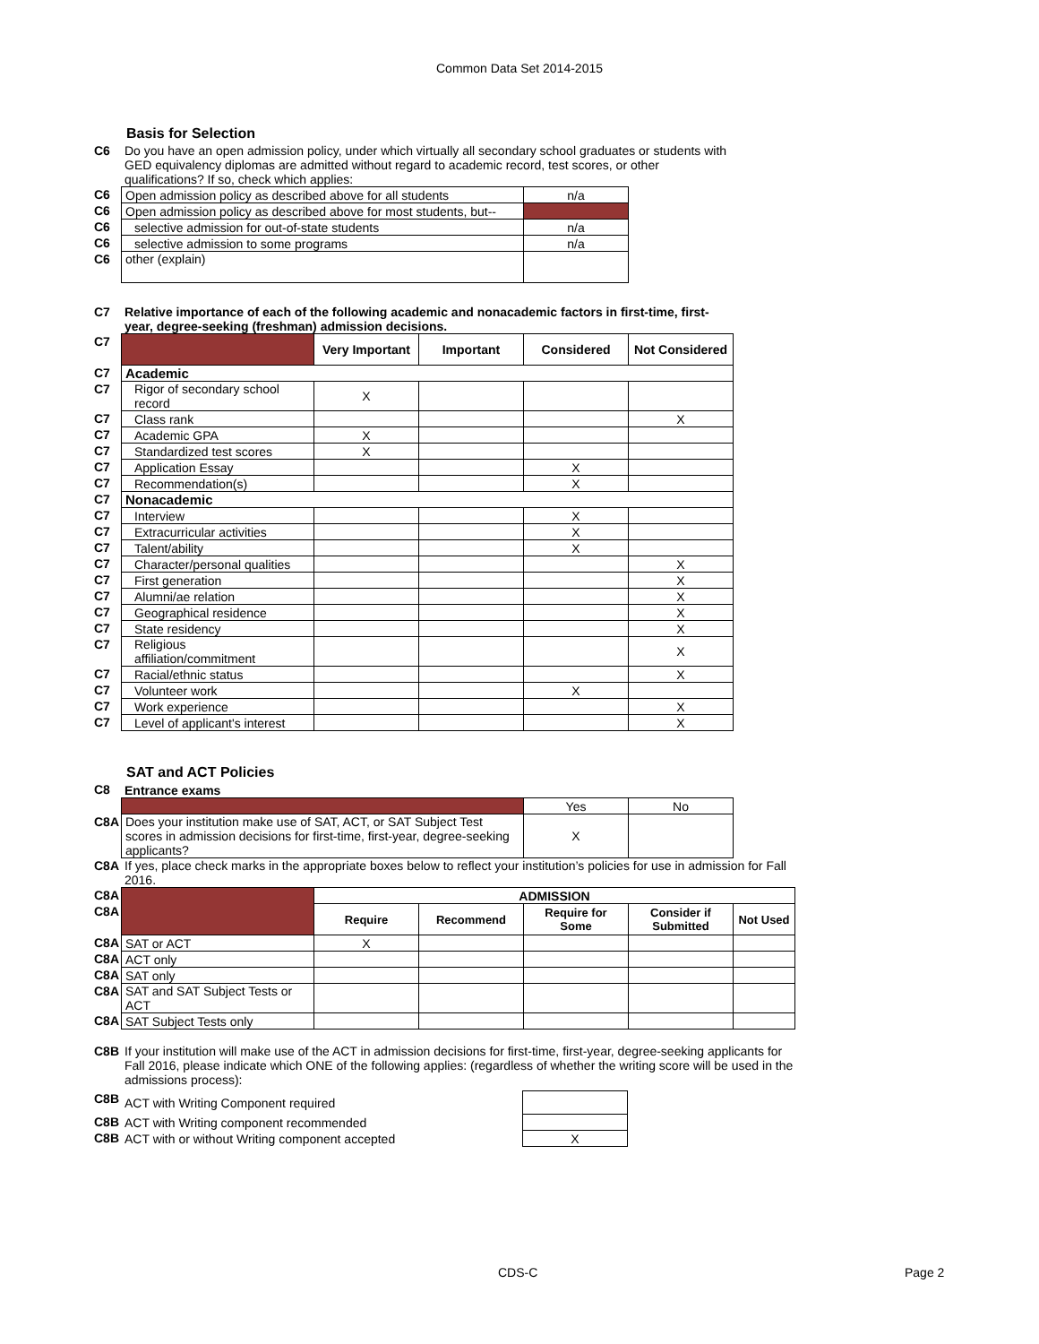Common Data Set 2014-2015
Basis for Selection
| C6 | Do you have an open admission policy, under which virtually all secondary school graduates or students with GED equivalency diplomas are admitted without regard to academic record, test scores, or other qualifications? If so, check which applies: |
| C6 | Open admission policy as described above for all students | n/a |
| C6 | Open admission policy as described above for most students, but-- | |
| C6 | selective admission for out-of-state students | n/a |
| C6 | selective admission to some programs | n/a |
| C6 | other (explain) | |
| C7 | Relative importance of each of the following academic and nonacademic factors in first-time, first-year, degree-seeking (freshman) admission decisions. |
| C7 | | Very Important | Important | Considered | Not Considered |
| C7 | Academic | | | | |
| C7 | Rigor of secondary school record | X | | | |
| C7 | Class rank | | | | X |
| C7 | Academic GPA | X | | | |
| C7 | Standardized test scores | X | | | |
| C7 | Application Essay | | | X | |
| C7 | Recommendation(s) | | | X | |
| C7 | Nonacademic | | | | |
| C7 | Interview | | | X | |
| C7 | Extracurricular activities | | | X | |
| C7 | Talent/ability | | | X | |
| C7 | Character/personal qualities | | | | X |
| C7 | First generation | | | | X |
| C7 | Alumni/ae relation | | | | X |
| C7 | Geographical residence | | | | X |
| C7 | State residency | | | | X |
| C7 | Religious affiliation/commitment | | | | X |
| C7 | Racial/ethnic status | | | | X |
| C7 | Volunteer work | | | X | |
| C7 | Work experience | | | | X |
| C7 | Level of applicant's interest | | | | X |
SAT and ACT Policies
| C8 | Entrance exams |
| | | Yes | No |
| C8A | Does your institution make use of SAT, ACT, or SAT Subject Test scores in admission decisions for first-time, first-year, degree-seeking applicants? | X | |
| C8A | If yes, place check marks in the appropriate boxes below to reflect your institution’s policies for use in admission for Fall 2016. |
| C8A | | ADMISSION | | | | |
| C8A | | Require | Recommend | Require for Some | Consider if Submitted | Not Used |
| C8A | SAT or ACT | X | | | | |
| C8A | ACT only | | | | | |
| C8A | SAT only | | | | | |
| C8A | SAT and SAT Subject Tests or ACT | | | | | |
| C8A | SAT Subject Tests only | | | | | |
| C8B | If your institution will make use of the ACT in admission decisions for first-time, first-year, degree-seeking applicants for Fall 2016, please indicate which ONE of the following applies: (regardless of whether the writing score will be used in the admissions process): |
| C8B | ACT with Writing Component required | |
| C8B | ACT with Writing component recommended | |
| C8B | ACT with or without Writing component accepted | X |
CDS-C Page 2